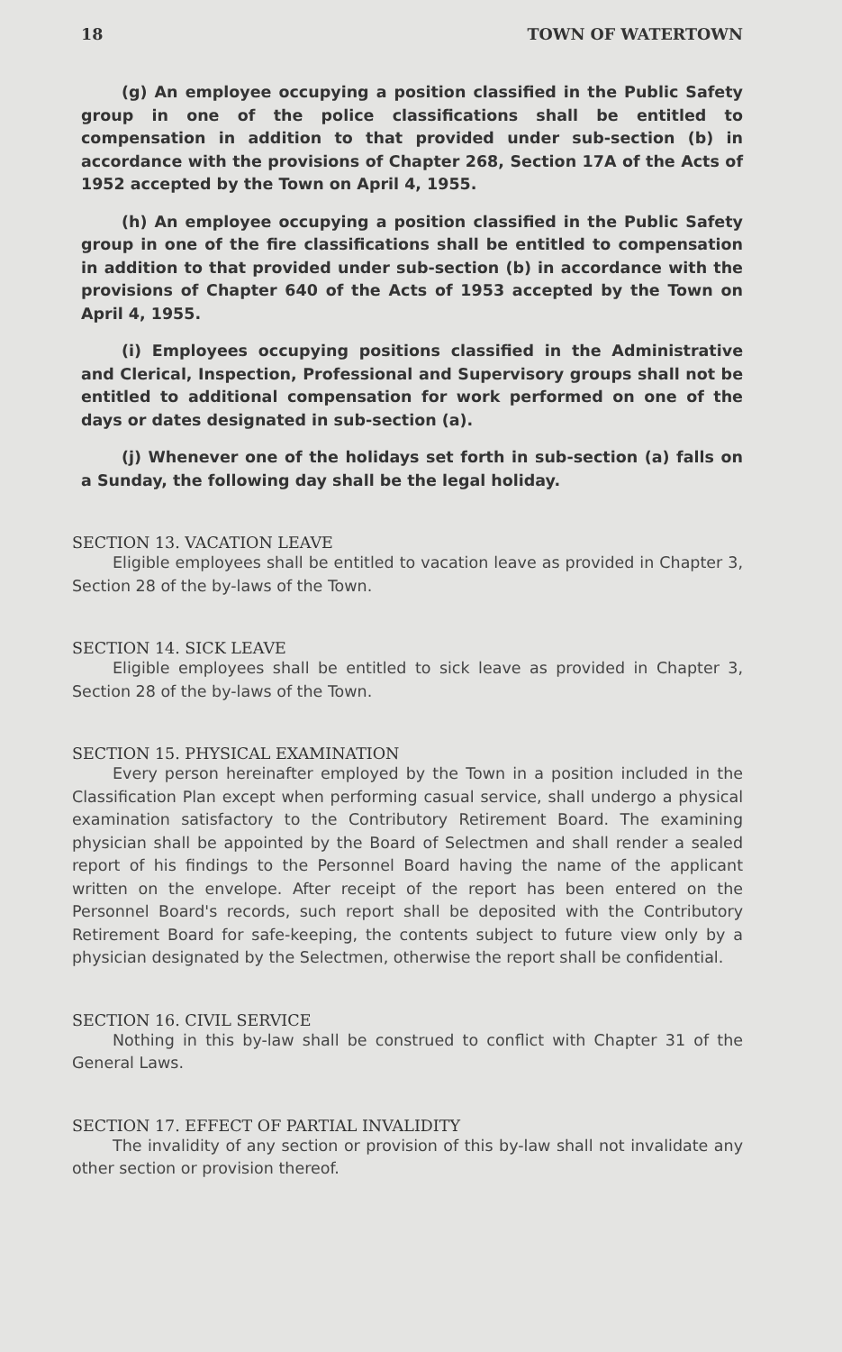18 TOWN OF WATERTOWN
(g) An employee occupying a position classified in the Public Safety group in one of the police classifications shall be entitled to compensation in addition to that provided under sub-section (b) in accordance with the provisions of Chapter 268, Section 17A of the Acts of 1952 accepted by the Town on April 4, 1955.
(h) An employee occupying a position classified in the Public Safety group in one of the fire classifications shall be entitled to compensation in addition to that provided under sub-section (b) in accordance with the provisions of Chapter 640 of the Acts of 1953 accepted by the Town on April 4, 1955.
(i) Employees occupying positions classified in the Administrative and Clerical, Inspection, Professional and Supervisory groups shall not be entitled to additional compensation for work performed on one of the days or dates designated in sub-section (a).
(j) Whenever one of the holidays set forth in sub-section (a) falls on a Sunday, the following day shall be the legal holiday.
SECTION 13. VACATION LEAVE
Eligible employees shall be entitled to vacation leave as provided in Chapter 3, Section 28 of the by-laws of the Town.
SECTION 14. SICK LEAVE
Eligible employees shall be entitled to sick leave as provided in Chapter 3, Section 28 of the by-laws of the Town.
SECTION 15. PHYSICAL EXAMINATION
Every person hereinafter employed by the Town in a position included in the Classification Plan except when performing casual service, shall undergo a physical examination satisfactory to the Contributory Retirement Board. The examining physician shall be appointed by the Board of Selectmen and shall render a sealed report of his findings to the Personnel Board having the name of the applicant written on the envelope. After receipt of the report has been entered on the Personnel Board's records, such report shall be deposited with the Contributory Retirement Board for safe-keeping, the contents subject to future view only by a physician designated by the Selectmen, otherwise the report shall be confidential.
SECTION 16. CIVIL SERVICE
Nothing in this by-law shall be construed to conflict with Chapter 31 of the General Laws.
SECTION 17. EFFECT OF PARTIAL INVALIDITY
The invalidity of any section or provision of this by-law shall not invalidate any other section or provision thereof.